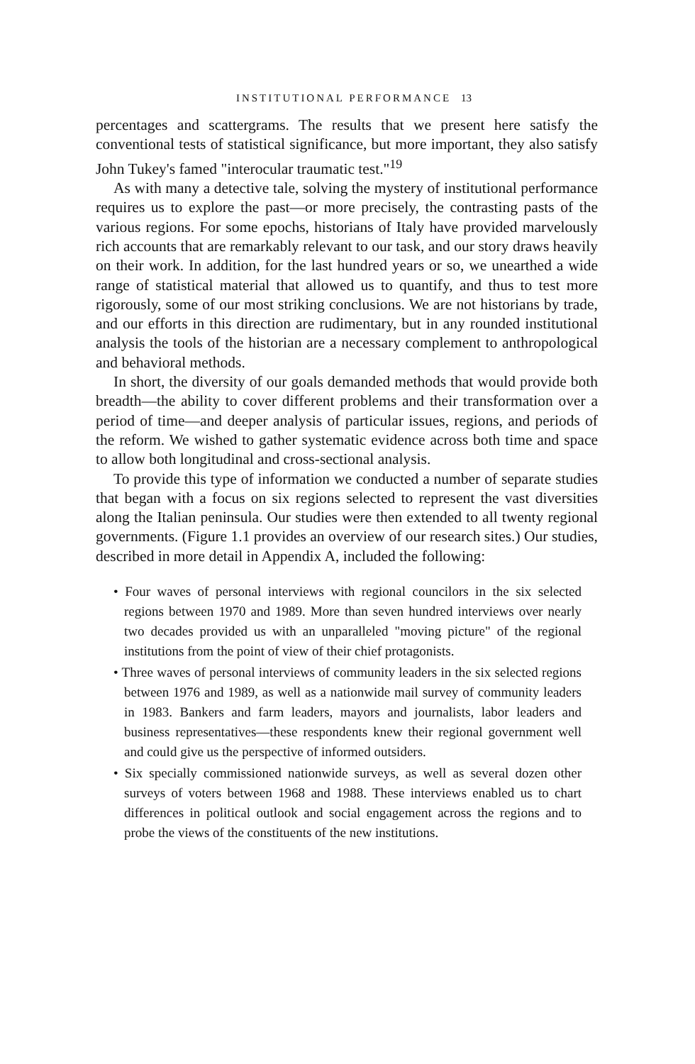INSTITUTIONAL PERFORMANCE 13
percentages and scattergrams. The results that we present here satisfy the conventional tests of statistical significance, but more important, they also satisfy John Tukey's famed "interocular traumatic test."<sup>19</sup>
As with many a detective tale, solving the mystery of institutional performance requires us to explore the past—or more precisely, the contrasting pasts of the various regions. For some epochs, historians of Italy have provided marvelously rich accounts that are remarkably relevant to our task, and our story draws heavily on their work. In addition, for the last hundred years or so, we unearthed a wide range of statistical material that allowed us to quantify, and thus to test more rigorously, some of our most striking conclusions. We are not historians by trade, and our efforts in this direction are rudimentary, but in any rounded institutional analysis the tools of the historian are a necessary complement to anthropological and behavioral methods.
In short, the diversity of our goals demanded methods that would provide both breadth—the ability to cover different problems and their transformation over a period of time—and deeper analysis of particular issues, regions, and periods of the reform. We wished to gather systematic evidence across both time and space to allow both longitudinal and cross-sectional analysis.
To provide this type of information we conducted a number of separate studies that began with a focus on six regions selected to represent the vast diversities along the Italian peninsula. Our studies were then extended to all twenty regional governments. (Figure 1.1 provides an overview of our research sites.) Our studies, described in more detail in Appendix A, included the following:
• Four waves of personal interviews with regional councilors in the six selected regions between 1970 and 1989. More than seven hundred interviews over nearly two decades provided us with an unparalleled "moving picture" of the regional institutions from the point of view of their chief protagonists.
• Three waves of personal interviews of community leaders in the six selected regions between 1976 and 1989, as well as a nationwide mail survey of community leaders in 1983. Bankers and farm leaders, mayors and journalists, labor leaders and business representatives—these respondents knew their regional government well and could give us the perspective of informed outsiders.
• Six specially commissioned nationwide surveys, as well as several dozen other surveys of voters between 1968 and 1988. These interviews enabled us to chart differences in political outlook and social engagement across the regions and to probe the views of the constituents of the new institutions.